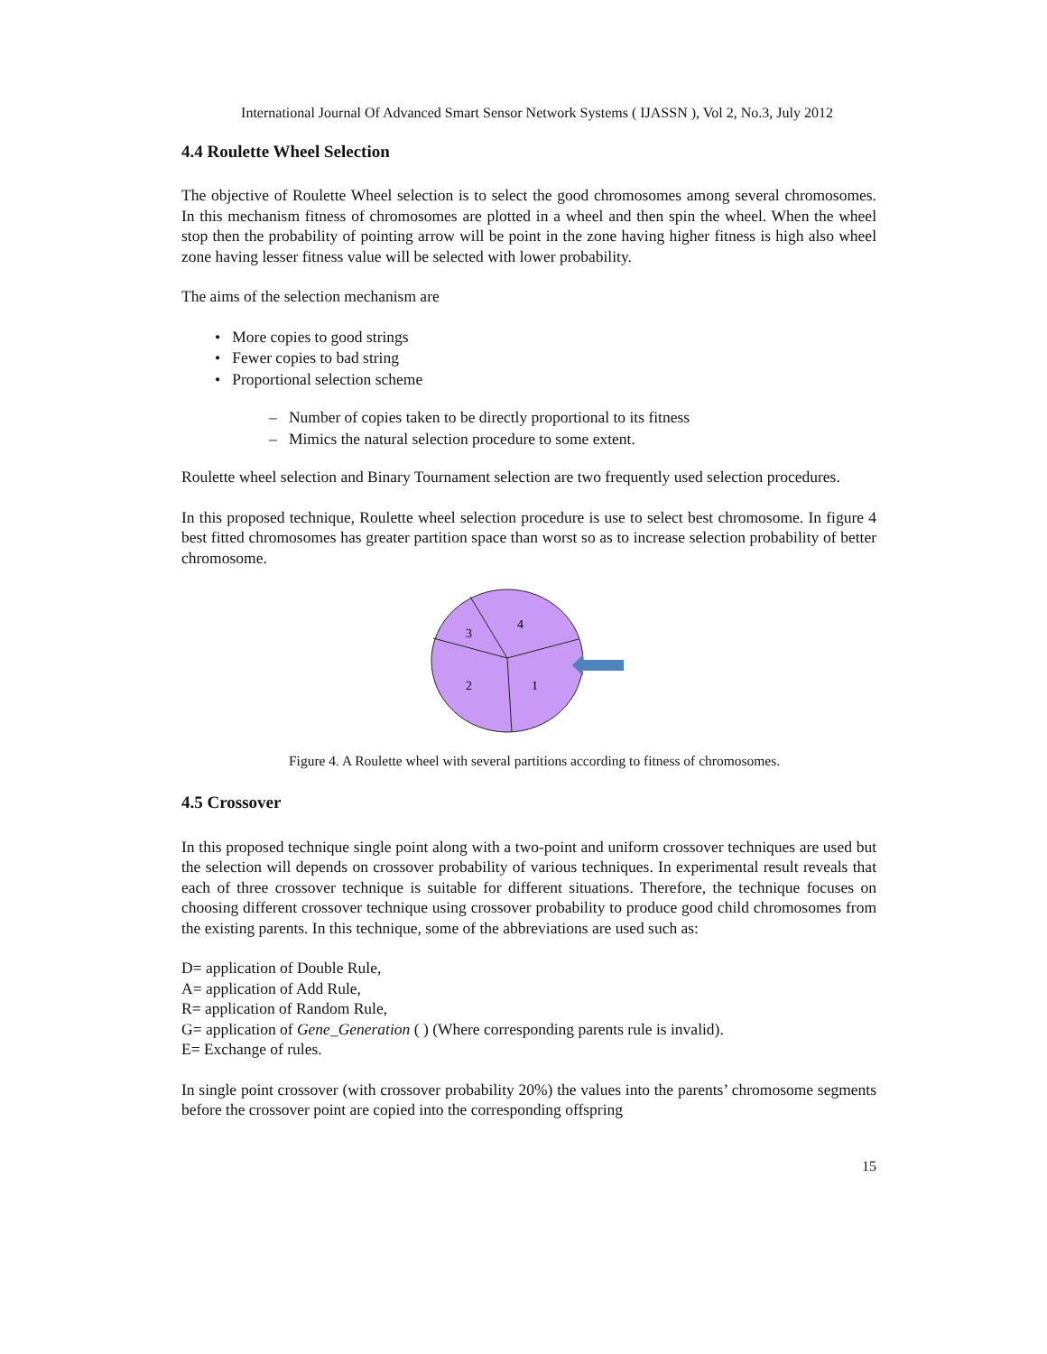International Journal Of Advanced Smart Sensor Network Systems ( IJASSN ), Vol 2, No.3, July 2012
4.4 Roulette Wheel Selection
The objective of Roulette Wheel selection is to select the good chromosomes among several chromosomes. In this mechanism fitness of chromosomes are plotted in a wheel and then spin the wheel. When the wheel stop then the probability of pointing arrow will be point in the zone having higher fitness is high also wheel zone having lesser fitness value will be selected with lower probability.
The aims of the selection mechanism are
• More copies to good strings
• Fewer copies to bad string
• Proportional selection scheme
– Number of copies taken to be directly proportional to its fitness
– Mimics the natural selection procedure to some extent.
Roulette wheel selection and Binary Tournament selection are two frequently used selection procedures.
In this proposed technique, Roulette wheel selection procedure is use to select best chromosome. In figure 4 best fitted chromosomes has greater partition space than worst so as to increase selection probability of better chromosome.
3
4
2
1
Figure 4. A Roulette wheel with several partitions according to fitness of chromosomes.
4.5 Crossover
In this proposed technique single point along with a two-point and uniform crossover techniques are used but the selection will depends on crossover probability of various techniques. In experimental result reveals that each of three crossover technique is suitable for different situations. Therefore, the technique focuses on choosing different crossover technique using crossover probability to produce good child chromosomes from the existing parents. In this technique, some of the abbreviations are used such as:
D= application of Double Rule,
A= application of Add Rule,
R= application of Random Rule,
G= application of Gene_Generation ( ) (Where corresponding parents rule is invalid).
E= Exchange of rules.
In single point crossover (with crossover probability 20%) the values into the parents’ chromosome segments before the crossover point are copied into the corresponding offspring
15